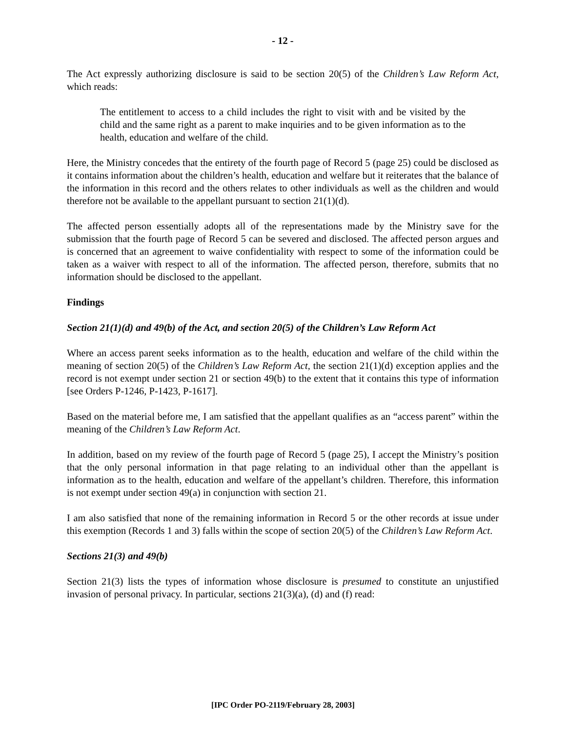- 12 -
The Act expressly authorizing disclosure is said to be section 20(5) of the Children’s Law Reform Act, which reads:
The entitlement to access to a child includes the right to visit with and be visited by the child and the same right as a parent to make inquiries and to be given information as to the health, education and welfare of the child.
Here, the Ministry concedes that the entirety of the fourth page of Record 5 (page 25) could be disclosed as it contains information about the children’s health, education and welfare but it reiterates that the balance of the information in this record and the others relates to other individuals as well as the children and would therefore not be available to the appellant pursuant to section 21(1)(d).
The affected person essentially adopts all of the representations made by the Ministry save for the submission that the fourth page of Record 5 can be severed and disclosed. The affected person argues and is concerned that an agreement to waive confidentiality with respect to some of the information could be taken as a waiver with respect to all of the information. The affected person, therefore, submits that no information should be disclosed to the appellant.
Findings
Section 21(1)(d) and 49(b) of the Act, and section 20(5) of the Children’s Law Reform Act
Where an access parent seeks information as to the health, education and welfare of the child within the meaning of section 20(5) of the Children’s Law Reform Act, the section 21(1)(d) exception applies and the record is not exempt under section 21 or section 49(b) to the extent that it contains this type of information [see Orders P-1246, P-1423, P-1617].
Based on the material before me, I am satisfied that the appellant qualifies as an “access parent” within the meaning of the Children’s Law Reform Act.
In addition, based on my review of the fourth page of Record 5 (page 25), I accept the Ministry’s position that the only personal information in that page relating to an individual other than the appellant is information as to the health, education and welfare of the appellant’s children. Therefore, this information is not exempt under section 49(a) in conjunction with section 21.
I am also satisfied that none of the remaining information in Record 5 or the other records at issue under this exemption (Records 1 and 3) falls within the scope of section 20(5) of the Children’s Law Reform Act.
Sections 21(3) and 49(b)
Section 21(3) lists the types of information whose disclosure is presumed to constitute an unjustified invasion of personal privacy. In particular, sections 21(3)(a), (d) and (f) read:
[IPC Order PO-2119/February 28, 2003]